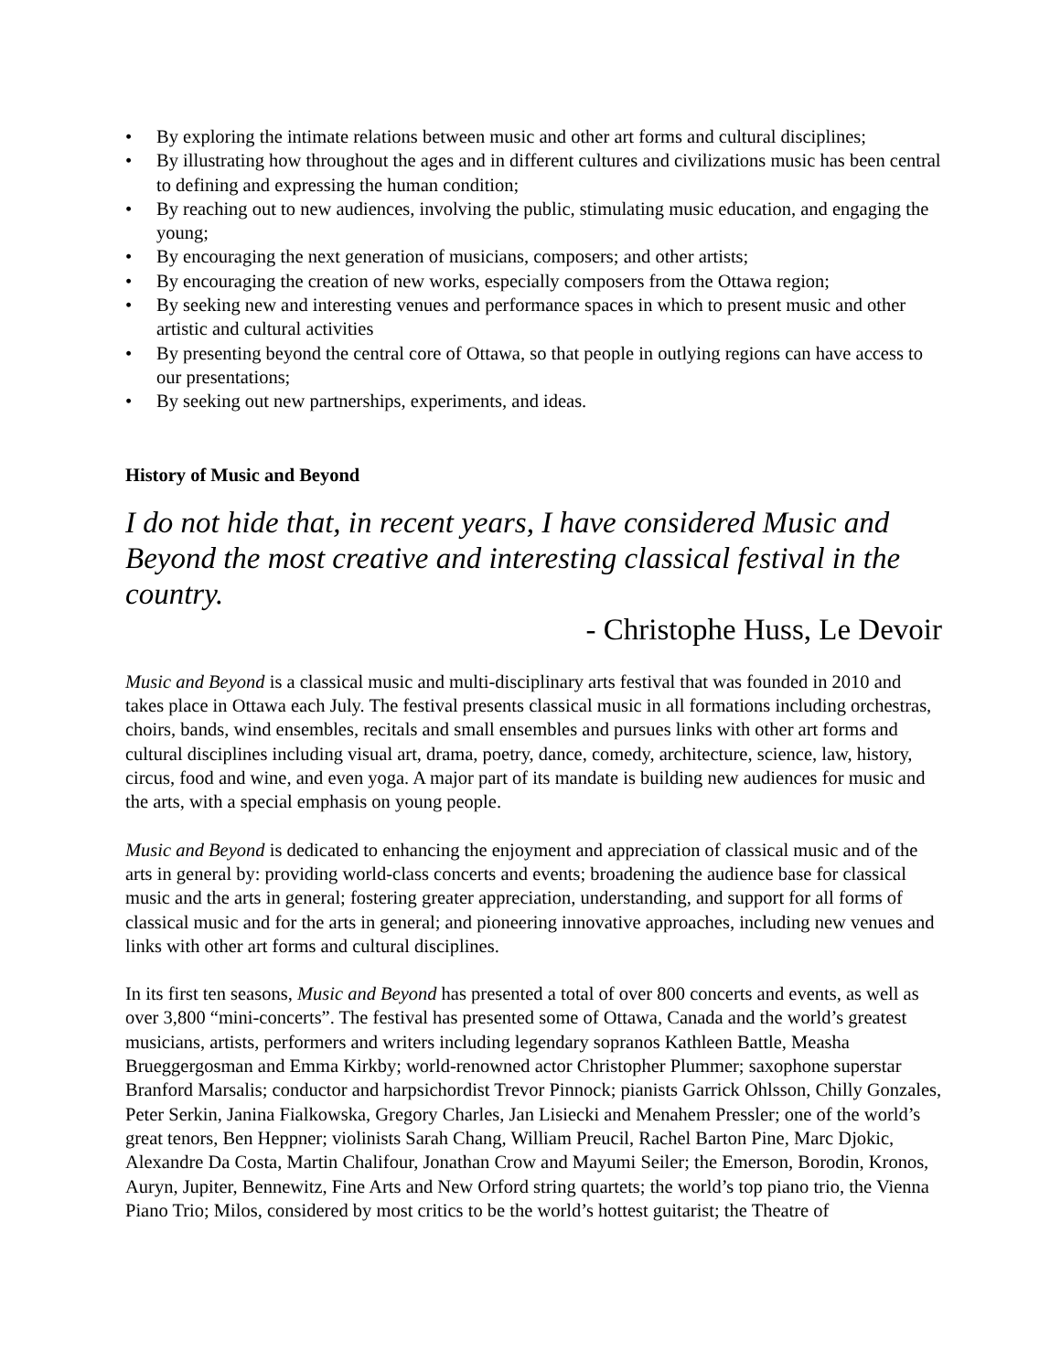• By exploring the intimate relations between music and other art forms and cultural disciplines;
• By illustrating how throughout the ages and in different cultures and civilizations music has been central to defining and expressing the human condition;
• By reaching out to new audiences, involving the public, stimulating music education, and engaging the young;
• By encouraging the next generation of musicians, composers; and other artists;
• By encouraging the creation of new works, especially composers from the Ottawa region;
• By seeking new and interesting venues and performance spaces in which to present music and other artistic and cultural activities
• By presenting beyond the central core of Ottawa, so that people in outlying regions can have access to our presentations;
• By seeking out new partnerships, experiments, and ideas.
History of Music and Beyond
I do not hide that, in recent years, I have considered Music and Beyond the most creative and interesting classical festival in the country.
- Christophe Huss, Le Devoir
Music and Beyond is a classical music and multi-disciplinary arts festival that was founded in 2010 and takes place in Ottawa each July. The festival presents classical music in all formations including orchestras, choirs, bands, wind ensembles, recitals and small ensembles and pursues links with other art forms and cultural disciplines including visual art, drama, poetry, dance, comedy, architecture, science, law, history, circus, food and wine, and even yoga. A major part of its mandate is building new audiences for music and the arts, with a special emphasis on young people.
Music and Beyond is dedicated to enhancing the enjoyment and appreciation of classical music and of the arts in general by: providing world-class concerts and events; broadening the audience base for classical music and the arts in general; fostering greater appreciation, understanding, and support for all forms of classical music and for the arts in general; and pioneering innovative approaches, including new venues and links with other art forms and cultural disciplines.
In its first ten seasons, Music and Beyond has presented a total of over 800 concerts and events, as well as over 3,800 “mini-concerts”. The festival has presented some of Ottawa, Canada and the world’s greatest musicians, artists, performers and writers including legendary sopranos Kathleen Battle, Measha Brueggergosman and Emma Kirkby; world-renowned actor Christopher Plummer; saxophone superstar Branford Marsalis; conductor and harpsichordist Trevor Pinnock; pianists Garrick Ohlsson, Chilly Gonzales, Peter Serkin, Janina Fialkowska, Gregory Charles, Jan Lisiecki and Menahem Pressler; one of the world’s great tenors, Ben Heppner; violinists Sarah Chang, William Preucil, Rachel Barton Pine, Marc Djokic, Alexandre Da Costa, Martin Chalifour, Jonathan Crow and Mayumi Seiler; the Emerson, Borodin, Kronos, Auryn, Jupiter, Bennewitz, Fine Arts and New Orford string quartets; the world’s top piano trio, the Vienna Piano Trio; Milos, considered by most critics to be the world’s hottest guitarist; the Theatre of